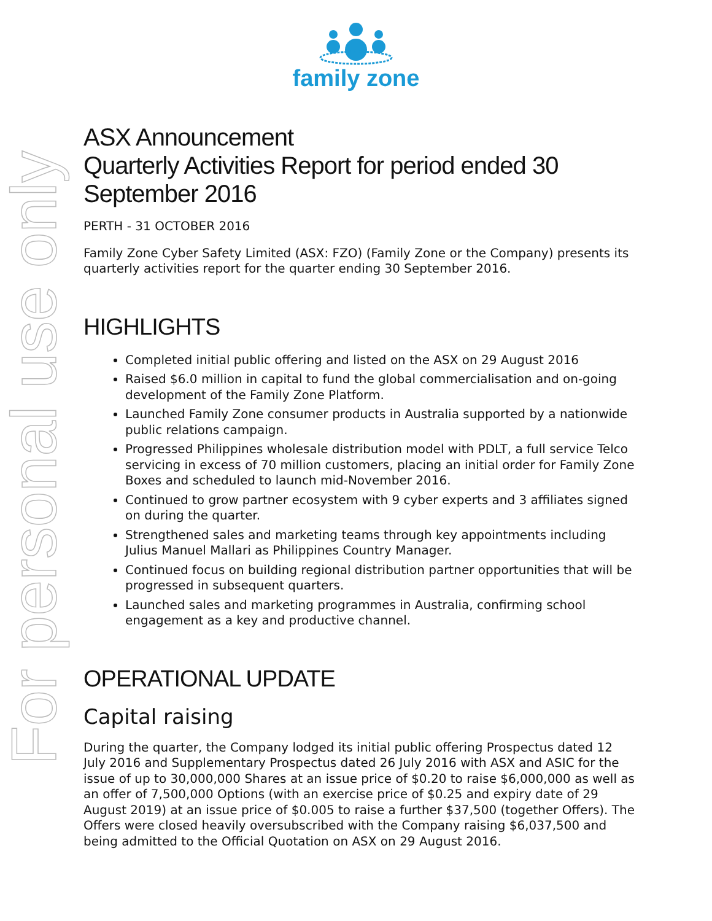For personal use only
family zone
ASX Announcement
Quarterly Activities Report for period ended 30 September 2016
PERTH - 31 OCTOBER 2016
Family Zone Cyber Safety Limited (ASX: FZO) (Family Zone or the Company) presents its quarterly activities report for the quarter ending 30 September 2016.
HIGHLIGHTS
Completed initial public offering and listed on the ASX on 29 August 2016
Raised $6.0 million in capital to fund the global commercialisation and on-going development of the Family Zone Platform.
Launched Family Zone consumer products in Australia supported by a nationwide public relations campaign.
Progressed Philippines wholesale distribution model with PDLT, a full service Telco servicing in excess of 70 million customers, placing an initial order for Family Zone Boxes and scheduled to launch mid-November 2016.
Continued to grow partner ecosystem with 9 cyber experts and 3 affiliates signed on during the quarter.
Strengthened sales and marketing teams through key appointments including Julius Manuel Mallari as Philippines Country Manager.
Continued focus on building regional distribution partner opportunities that will be progressed in subsequent quarters.
Launched sales and marketing programmes in Australia, confirming school engagement as a key and productive channel.
OPERATIONAL UPDATE
Capital raising
During the quarter, the Company lodged its initial public offering Prospectus dated 12 July 2016 and Supplementary Prospectus dated 26 July 2016 with ASX and ASIC for the issue of up to 30,000,000 Shares at an issue price of $0.20 to raise $6,000,000 as well as an offer of 7,500,000 Options (with an exercise price of $0.25 and expiry date of 29 August 2019) at an issue price of $0.005 to raise a further $37,500 (together Offers). The Offers were closed heavily oversubscribed with the Company raising $6,037,500 and being admitted to the Official Quotation on ASX on 29 August 2016.